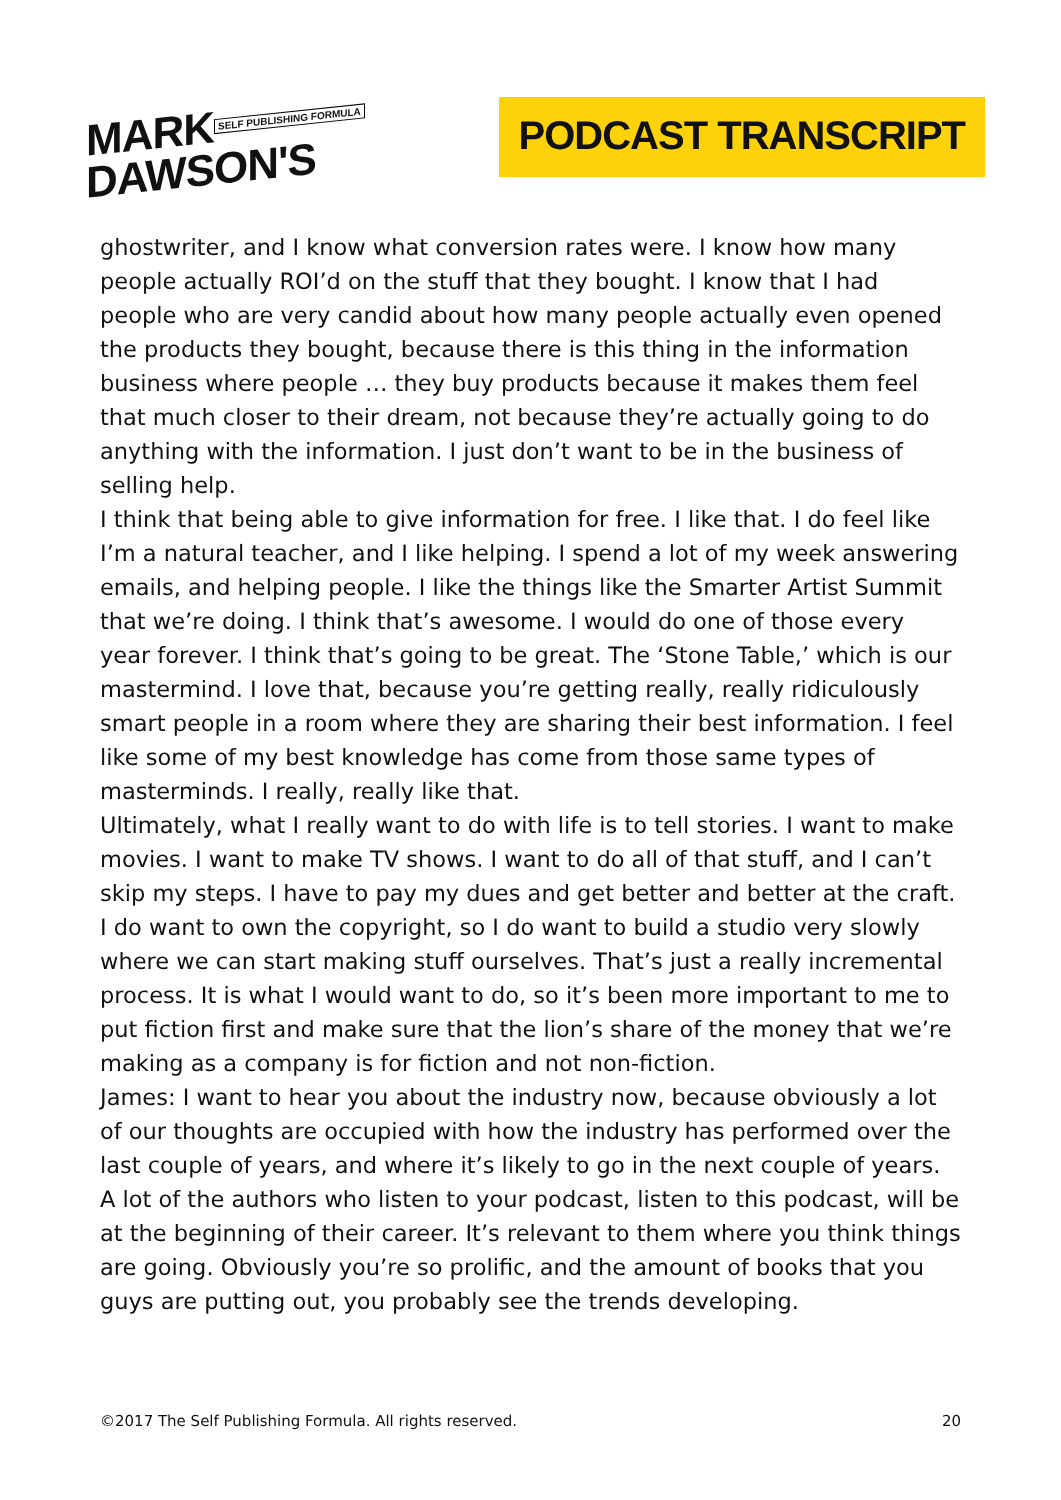MARK SELF PUBLISHING FORMULA
DAWSON'S
PODCAST TRANSCRIPT
ghostwriter, and I know what conversion rates were. I know how many people actually ROI’d on the stuff that they bought. I know that I had people who are very candid about how many people actually even opened the products they bought, because there is this thing in the information business where people … they buy products because it makes them feel that much closer to their dream, not because they’re actually going to do anything with the information. I just don’t want to be in the business of selling help.
I think that being able to give information for free. I like that. I do feel like I’m a natural teacher, and I like helping. I spend a lot of my week answering emails, and helping people. I like the things like the Smarter Artist Summit that we’re doing. I think that’s awesome. I would do one of those every year forever. I think that’s going to be great. The ‘Stone Table,’ which is our mastermind. I love that, because you’re getting really, really ridiculously smart people in a room where they are sharing their best information. I feel like some of my best knowledge has come from those same types of masterminds. I really, really like that.
Ultimately, what I really want to do with life is to tell stories. I want to make movies. I want to make TV shows. I want to do all of that stuff, and I can’t skip my steps. I have to pay my dues and get better and better at the craft. I do want to own the copyright, so I do want to build a studio very slowly where we can start making stuff ourselves. That’s just a really incremental process. It is what I would want to do, so it’s been more important to me to put fiction first and make sure that the lion’s share of the money that we’re making as a company is for fiction and not non-fiction.
James: I want to hear you about the industry now, because obviously a lot of our thoughts are occupied with how the industry has performed over the last couple of years, and where it’s likely to go in the next couple of years. A lot of the authors who listen to your podcast, listen to this podcast, will be at the beginning of their career. It’s relevant to them where you think things are going. Obviously you’re so prolific, and the amount of books that you guys are putting out, you probably see the trends developing.
©2017 The Self Publishing Formula. All rights reserved. 20